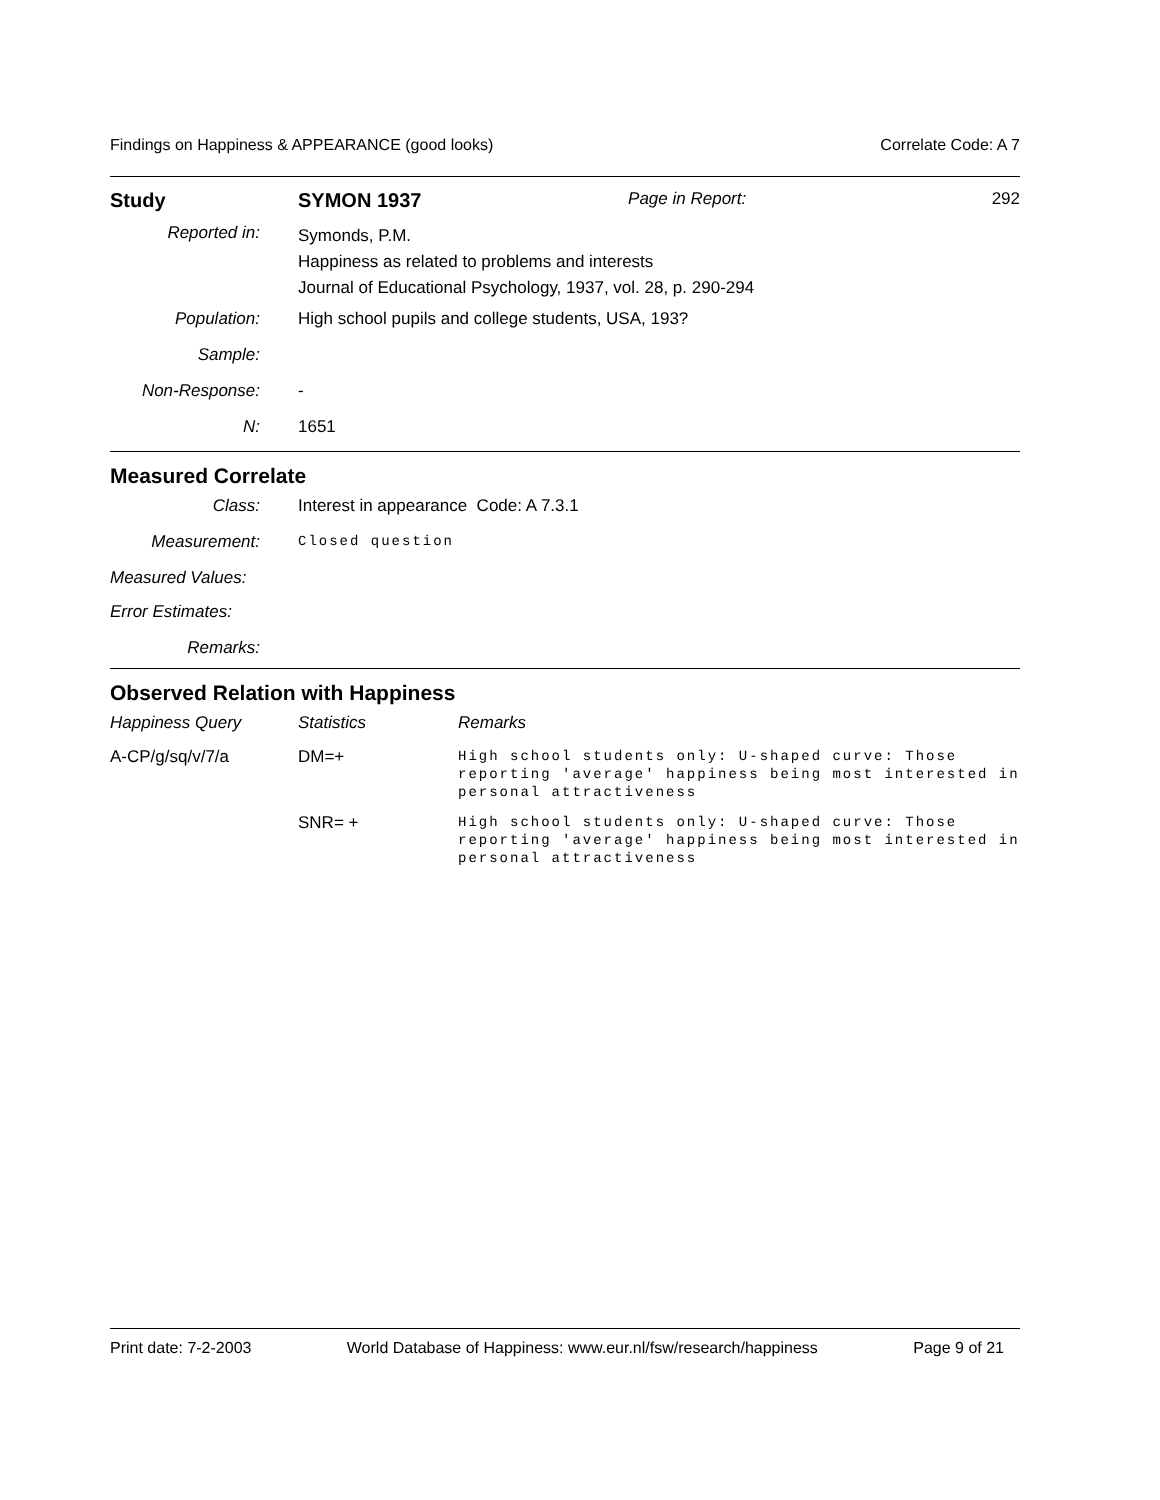Findings on Happiness & APPEARANCE (good looks) Correlate Code: A 7
| Study | SYMON 1937 | Page in Report: | 292 |
| Reported in: | Symonds, P.M. Happiness as related to problems and interests Journal of Educational Psychology, 1937, vol. 28, p. 290-294 |
| Population: | High school pupils and college students, USA, 193? |
| Sample: | |
| Non-Response: | - |
| N: | 1651 |
Measured Correlate
| Class: | Interest in appearance Code: A 7.3.1 |
| Measurement: | Closed question |
| Measured Values: | |
| Error Estimates: | |
| Remarks: | |
Observed Relation with Happiness
| Happiness Query | Statistics | Remarks |
| A-CP/g/sq/v/7/a | DM=+ | High school students only: U-shaped curve: Those reporting 'average' happiness being most interested in personal attractiveness |
| | SNR= + | High school students only: U-shaped curve: Those reporting 'average' happiness being most interested in personal attractiveness |
Print date: 7-2-2003 World Database of Happiness: www.eur.nl/fsw/research/happiness Page 9 of 21